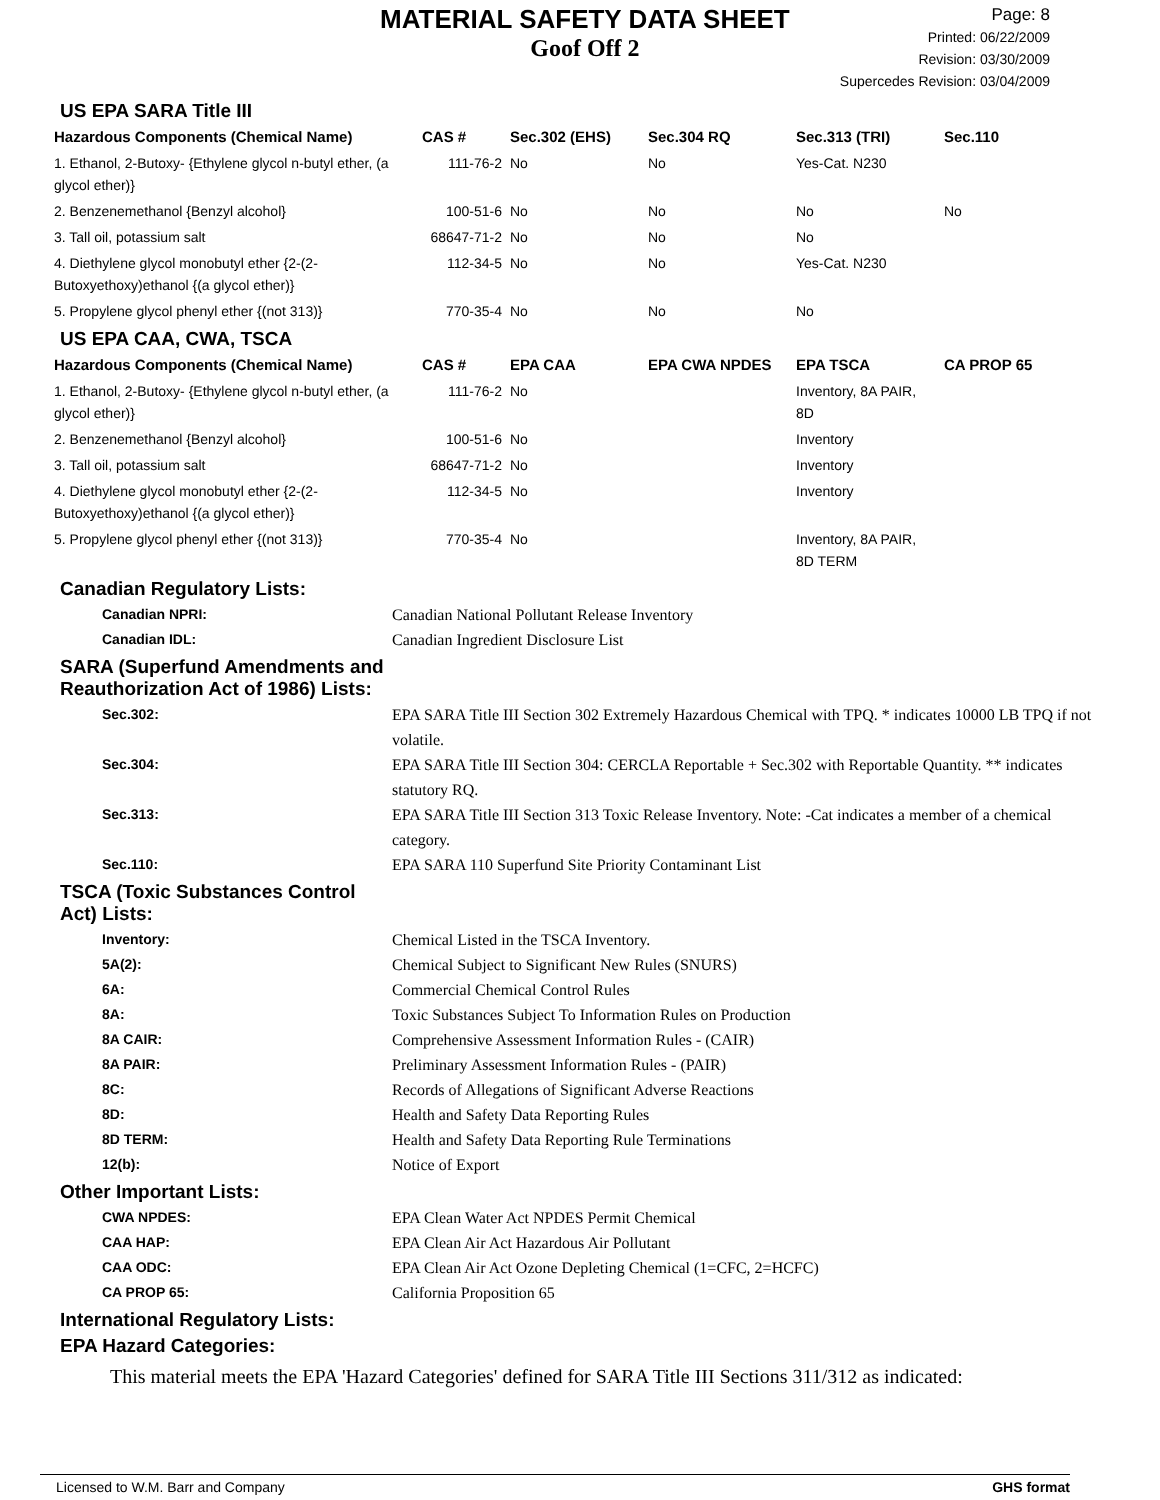MATERIAL SAFETY DATA SHEET
Goof Off 2
Page: 8
Printed: 06/22/2009
Revision: 03/30/2009
Supercedes Revision: 03/04/2009
US EPA SARA Title III
| Hazardous Components (Chemical Name) | CAS # | Sec.302 (EHS) | Sec.304 RQ | Sec.313 (TRI) | Sec.110 |
| --- | --- | --- | --- | --- | --- |
| 1. Ethanol, 2-Butoxy- {Ethylene glycol n-butyl ether, (a glycol ether)} | 111-76-2 | No | No | Yes-Cat. N230 | |
| 2. Benzenemethanol {Benzyl alcohol} | 100-51-6 | No | No | No | No |
| 3. Tall oil, potassium salt | 68647-71-2 | No | No | No | |
| 4. Diethylene glycol monobutyl ether {2-(2-Butoxyethoxy)ethanol {(a glycol ether)} | 112-34-5 | No | No | Yes-Cat. N230 | |
| 5. Propylene glycol phenyl ether {(not 313)} | 770-35-4 | No | No | No | |
US EPA CAA, CWA, TSCA
| Hazardous Components (Chemical Name) | CAS # | EPA CAA | EPA CWA NPDES | EPA TSCA | CA PROP 65 |
| --- | --- | --- | --- | --- | --- |
| 1. Ethanol, 2-Butoxy- {Ethylene glycol n-butyl ether, (a glycol ether)} | 111-76-2 | No | | Inventory, 8A PAIR, 8D | |
| 2. Benzenemethanol {Benzyl alcohol} | 100-51-6 | No | | Inventory | |
| 3. Tall oil, potassium salt | 68647-71-2 | No | | Inventory | |
| 4. Diethylene glycol monobutyl ether {2-(2-Butoxyethoxy)ethanol {(a glycol ether)} | 112-34-5 | No | | Inventory | |
| 5. Propylene glycol phenyl ether {(not 313)} | 770-35-4 | No | | Inventory, 8A PAIR, 8D TERM | |
Canadian Regulatory Lists:
Canadian NPRI: Canadian National Pollutant Release Inventory Canadian IDL: Canadian Ingredient Disclosure List
SARA (Superfund Amendments and
Reauthorization Act of 1986) Lists:
Sec.302: EPA SARA Title III Section 302 Extremely Hazardous Chemical with TPQ. * indicates 10000 LB TPQ if not volatile. Sec.304: EPA SARA Title III Section 304: CERCLA Reportable + Sec.302 with Reportable Quantity. ** indicates statutory RQ. Sec.313: EPA SARA Title III Section 313 Toxic Release Inventory. Note: -Cat indicates a member of a chemical category. Sec.110: EPA SARA 110 Superfund Site Priority Contaminant List
TSCA (Toxic Substances Control
Act) Lists:
Inventory: Chemical Listed in the TSCA Inventory. 5A(2): Chemical Subject to Significant New Rules (SNURS) 6A: Commercial Chemical Control Rules 8A: Toxic Substances Subject To Information Rules on Production 8A CAIR: Comprehensive Assessment Information Rules - (CAIR) 8A PAIR: Preliminary Assessment Information Rules - (PAIR) 8C: Records of Allegations of Significant Adverse Reactions 8D: Health and Safety Data Reporting Rules 8D TERM: Health and Safety Data Reporting Rule Terminations 12(b): Notice of Export
Other Important Lists:
CWA NPDES: EPA Clean Water Act NPDES Permit Chemical CAA HAP: EPA Clean Air Act Hazardous Air Pollutant CAA ODC: EPA Clean Air Act Ozone Depleting Chemical (1=CFC, 2=HCFC) CA PROP 65: California Proposition 65
International Regulatory Lists:
EPA Hazard Categories:
This material meets the EPA 'Hazard Categories' defined for SARA Title III Sections 311/312 as indicated:
Licensed to W.M. Barr and Company GHS format